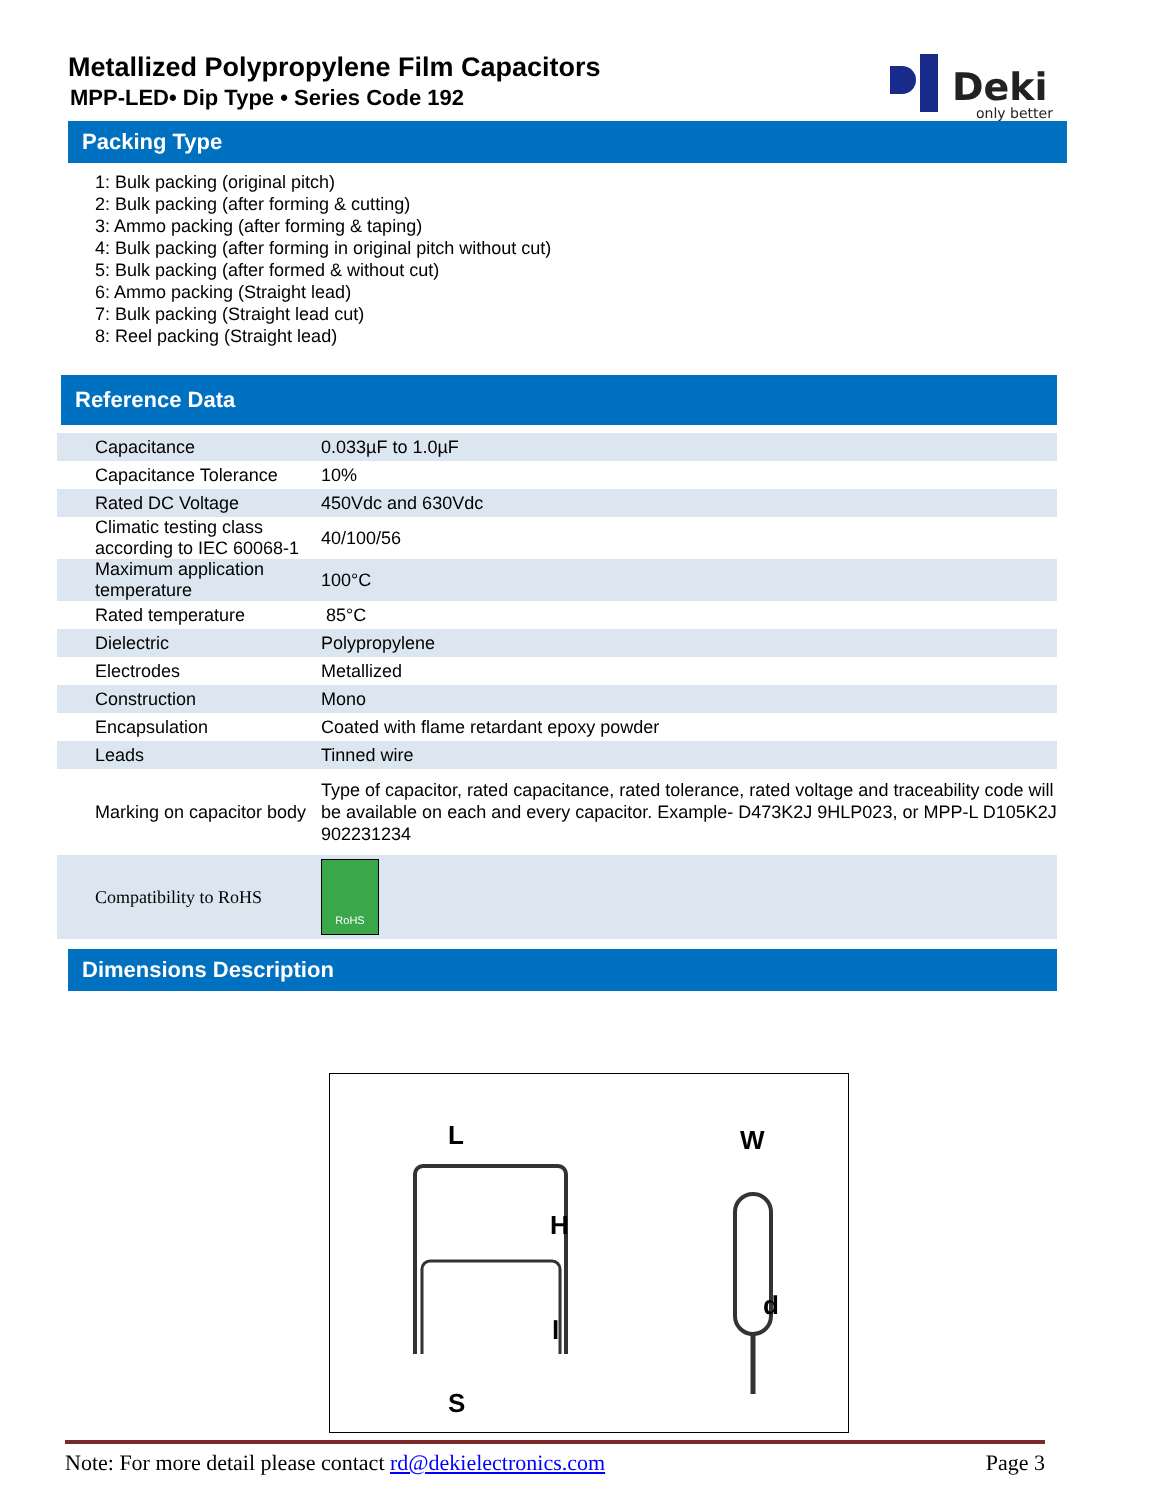Metallized Polypropylene Film Capacitors
MPP-LED• Dip Type • Series Code 192
Deki
only better
Packing Type
1: Bulk packing (original pitch)
2: Bulk packing (after forming & cutting)
3: Ammo packing (after forming & taping)
4: Bulk packing (after forming in original pitch without cut)
5: Bulk packing (after formed & without cut)
6: Ammo packing (Straight lead)
7: Bulk packing (Straight lead cut)
8: Reel packing (Straight lead)
Reference Data
| Capacitance | 0.033µF to 1.0µF |
| Capacitance Tolerance | 10% |
| Rated DC Voltage | 450Vdc and 630Vdc |
| Climatic testing class according to IEC 60068-1 | 40/100/56 |
| Maximum application temperature | 100°C |
| Rated temperature | 85°C |
| Dielectric | Polypropylene |
| Electrodes | Metallized |
| Construction | Mono |
| Encapsulation | Coated with flame retardant epoxy powder |
| Leads | Tinned wire |
| Marking on capacitor body | Type of capacitor, rated capacitance, rated tolerance, rated voltage and traceability code will be available on each and every capacitor. Example- D473K2J 9HLP023, or MPP-L D105K2J 902231234 |
| Compatibility to RoHS | RoHS |
Dimensions Description
L
H
l
S
W
d
Note: For more detail please contact rd@dekielectronics.com Page 3